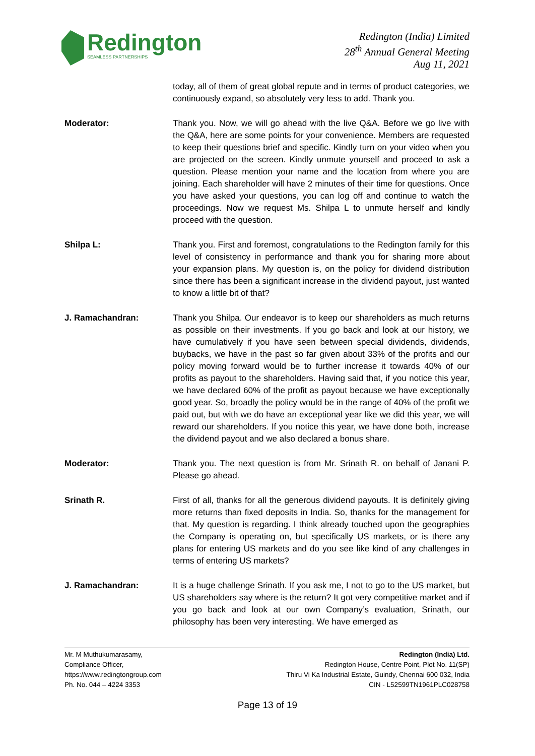Redington
SEAMLESS PARTNERSHIPS
Redington (India) Limited
28<sup>th</sup> Annual General Meeting
Aug 11, 2021
today, all of them of great global repute and in terms of product categories, we continuously expand, so absolutely very less to add. Thank you.
Moderator: Thank you. Now, we will go ahead with the live Q&A. Before we go live with the Q&A, here are some points for your convenience. Members are requested to keep their questions brief and specific. Kindly turn on your video when you are projected on the screen. Kindly unmute yourself and proceed to ask a question. Please mention your name and the location from where you are joining. Each shareholder will have 2 minutes of their time for questions. Once you have asked your questions, you can log off and continue to watch the proceedings. Now we request Ms. Shilpa L to unmute herself and kindly proceed with the question.
Shilpa L: Thank you. First and foremost, congratulations to the Redington family for this level of consistency in performance and thank you for sharing more about your expansion plans. My question is, on the policy for dividend distribution since there has been a significant increase in the dividend payout, just wanted to know a little bit of that?
J. Ramachandran: Thank you Shilpa. Our endeavor is to keep our shareholders as much returns as possible on their investments. If you go back and look at our history, we have cumulatively if you have seen between special dividends, dividends, buybacks, we have in the past so far given about 33% of the profits and our policy moving forward would be to further increase it towards 40% of our profits as payout to the shareholders. Having said that, if you notice this year, we have declared 60% of the profit as payout because we have exceptionally good year. So, broadly the policy would be in the range of 40% of the profit we paid out, but with we do have an exceptional year like we did this year, we will reward our shareholders. If you notice this year, we have done both, increase the dividend payout and we also declared a bonus share.
Moderator: Thank you. The next question is from Mr. Srinath R. on behalf of Janani P. Please go ahead.
Srinath R. First of all, thanks for all the generous dividend payouts. It is definitely giving more returns than fixed deposits in India. So, thanks for the management for that. My question is regarding. I think already touched upon the geographies the Company is operating on, but specifically US markets, or is there any plans for entering US markets and do you see like kind of any challenges in terms of entering US markets?
J. Ramachandran: It is a huge challenge Srinath. If you ask me, I not to go to the US market, but US shareholders say where is the return? It got very competitive market and if you go back and look at our own Company’s evaluation, Srinath, our philosophy has been very interesting. We have emerged as
Mr. M Muthukumarasamy,
Compliance Officer,
https://www.redingtongroup.com
Ph. No. 044 – 4224 3353
Redington (India) Ltd.
Redington House, Centre Point, Plot No. 11(SP)
Thiru Vi Ka Industrial Estate, Guindy, Chennai 600 032, India
CIN - L52599TN1961PLC028758
Page 13 of 19